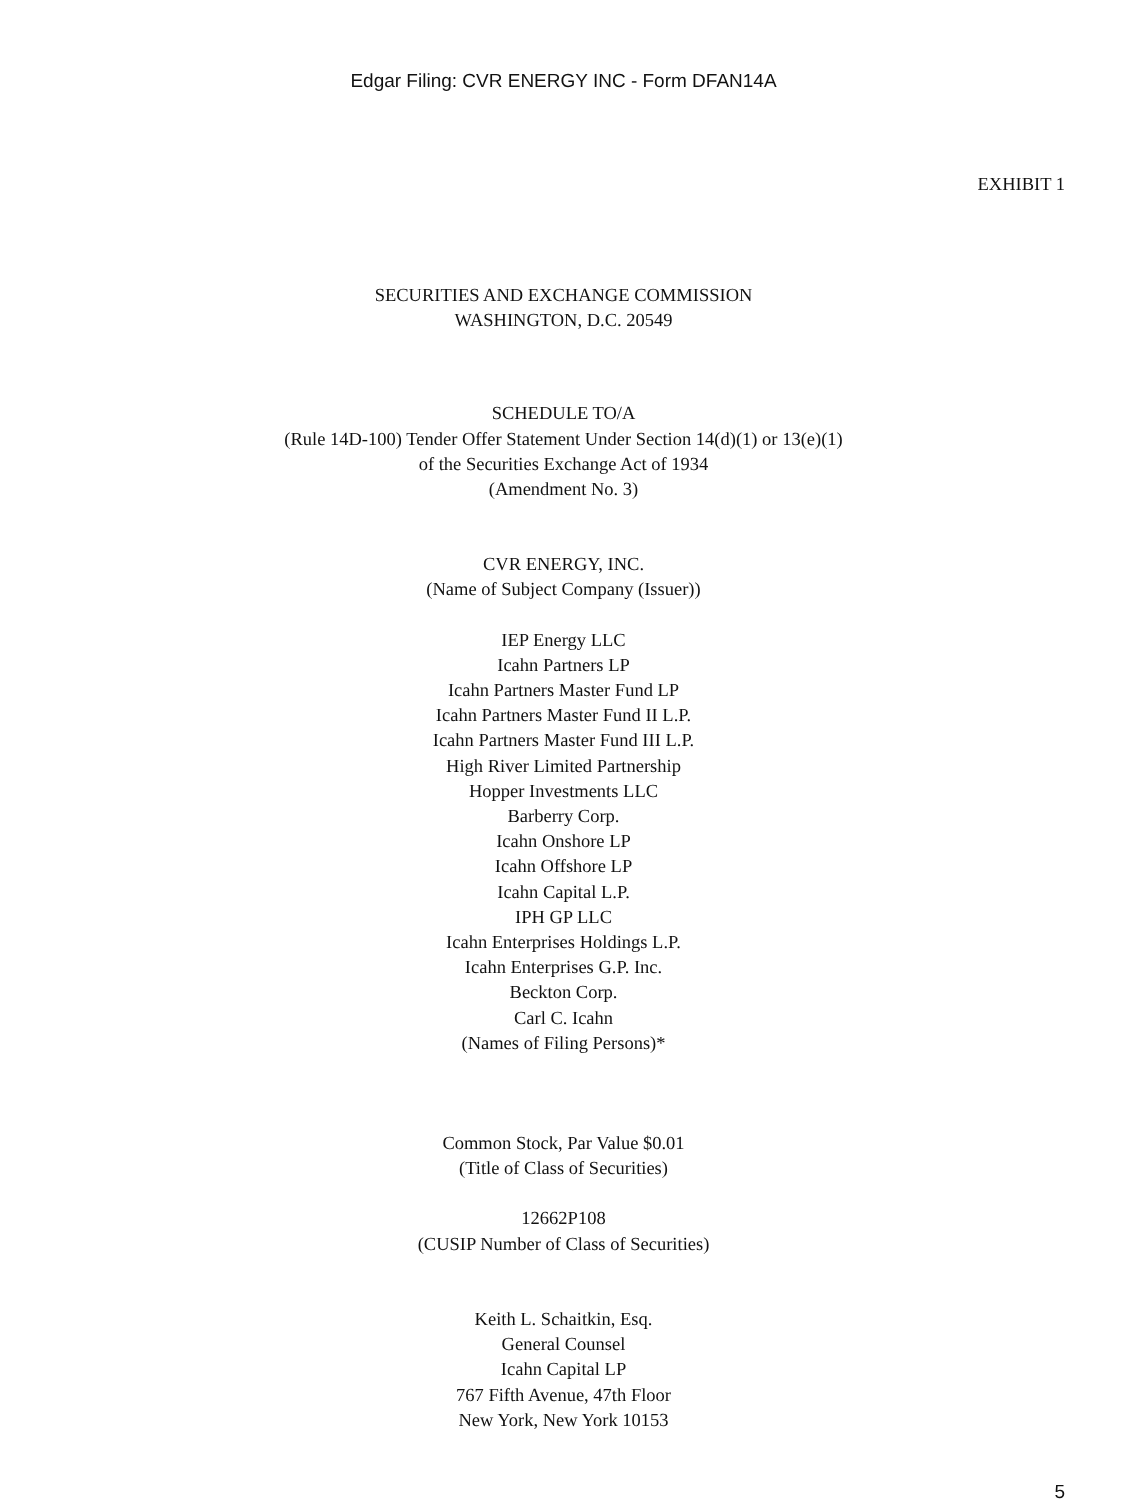Edgar Filing: CVR ENERGY INC - Form DFAN14A
EXHIBIT 1
SECURITIES AND EXCHANGE COMMISSION
WASHINGTON, D.C. 20549
SCHEDULE TO/A
(Rule 14D-100) Tender Offer Statement Under Section 14(d)(1) or 13(e)(1)
of the Securities Exchange Act of 1934
(Amendment No. 3)
CVR ENERGY, INC.
(Name of Subject Company (Issuer))
IEP Energy LLC
Icahn Partners LP
Icahn Partners Master Fund LP
Icahn Partners Master Fund II L.P.
Icahn Partners Master Fund III L.P.
High River Limited Partnership
Hopper Investments LLC
Barberry Corp.
Icahn Onshore LP
Icahn Offshore LP
Icahn Capital L.P.
IPH GP LLC
Icahn Enterprises Holdings L.P.
Icahn Enterprises G.P. Inc.
Beckton Corp.
Carl C. Icahn
(Names of Filing Persons)*
Common Stock, Par Value $0.01
(Title of Class of Securities)
12662P108
(CUSIP Number of Class of Securities)
Keith L. Schaitkin, Esq.
General Counsel
Icahn Capital LP
767 Fifth Avenue, 47th Floor
New York, New York 10153
5